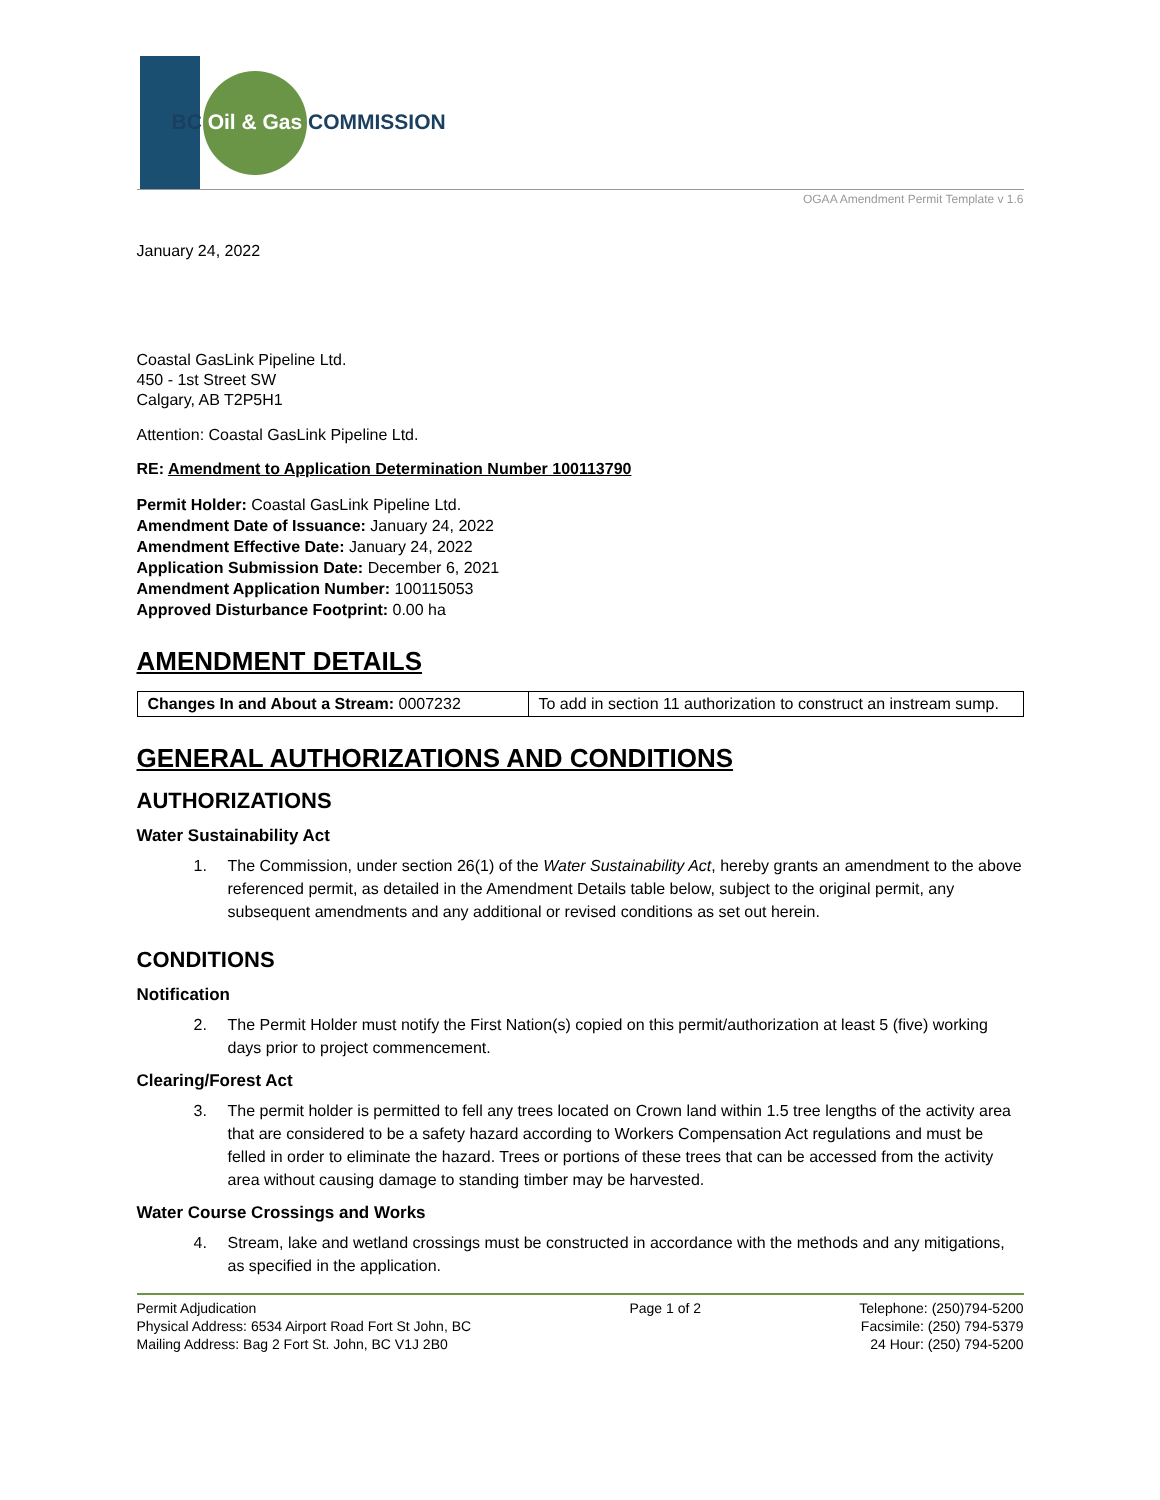BC Oil & Gas COMMISSION
OGAA Amendment Permit Template v 1.6
January 24, 2022
Coastal GasLink Pipeline Ltd.
450 - 1st Street SW
Calgary, AB T2P5H1
Attention: Coastal GasLink Pipeline Ltd.
RE: Amendment to Application Determination Number 100113790
Permit Holder: Coastal GasLink Pipeline Ltd.
Amendment Date of Issuance: January 24, 2022
Amendment Effective Date: January 24, 2022
Application Submission Date: December 6, 2021
Amendment Application Number: 100115053
Approved Disturbance Footprint: 0.00 ha
AMENDMENT DETAILS
| Changes In and About a Stream: 0007232 | To add in section 11 authorization to construct an instream sump. |
GENERAL AUTHORIZATIONS AND CONDITIONS
AUTHORIZATIONS
Water Sustainability Act
1. The Commission, under section 26(1) of the Water Sustainability Act, hereby grants an amendment to the above referenced permit, as detailed in the Amendment Details table below, subject to the original permit, any subsequent amendments and any additional or revised conditions as set out herein.
CONDITIONS
Notification
2. The Permit Holder must notify the First Nation(s) copied on this permit/authorization at least 5 (five) working days prior to project commencement.
Clearing/Forest Act
3. The permit holder is permitted to fell any trees located on Crown land within 1.5 tree lengths of the activity area that are considered to be a safety hazard according to Workers Compensation Act regulations and must be felled in order to eliminate the hazard. Trees or portions of these trees that can be accessed from the activity area without causing damage to standing timber may be harvested.
Water Course Crossings and Works
4. Stream, lake and wetland crossings must be constructed in accordance with the methods and any mitigations, as specified in the application.
Permit Adjudication
Physical Address: 6534 Airport Road Fort St John, BC
Mailing Address: Bag 2 Fort St. John, BC V1J 2B0
Page 1 of 2 Telephone: (250)794-5200
Facsimile: (250) 794-5379
24 Hour: (250) 794-5200